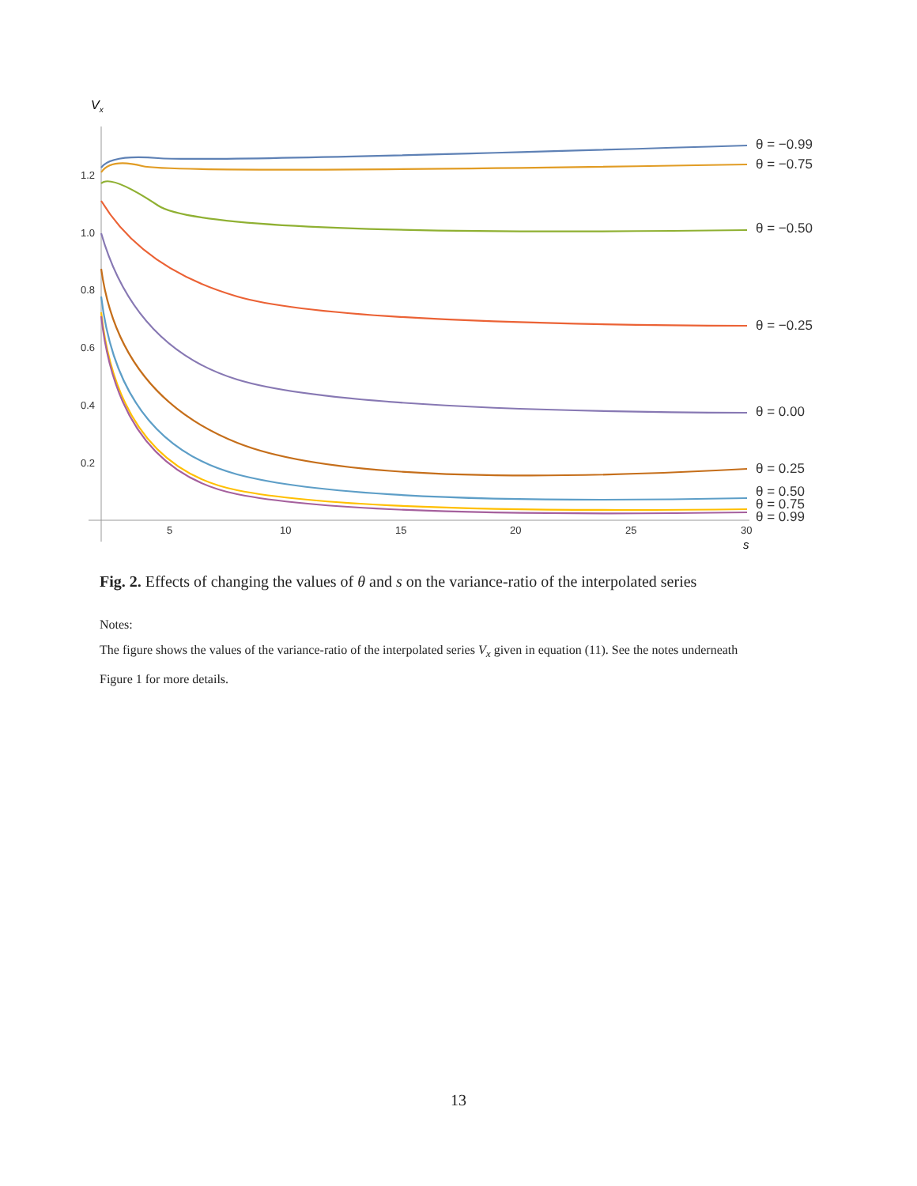Vx
1.2
1.0
0.8
0.6
0.4
0.2
5
10
15
20
25
30
s
θ = −0.99
θ = −0.75
θ = −0.50
θ = −0.25
θ = 0.00
θ = 0.25
θ = 0.50
θ = 0.75
θ = 0.99
Fig. 2. Effects of changing the values of θ and s on the variance-ratio of the interpolated series
Notes:
The figure shows the values of the variance-ratio of the interpolated series V<sub>x</sub> given in equation (11). See the notes underneath Figure 1 for more details.
13